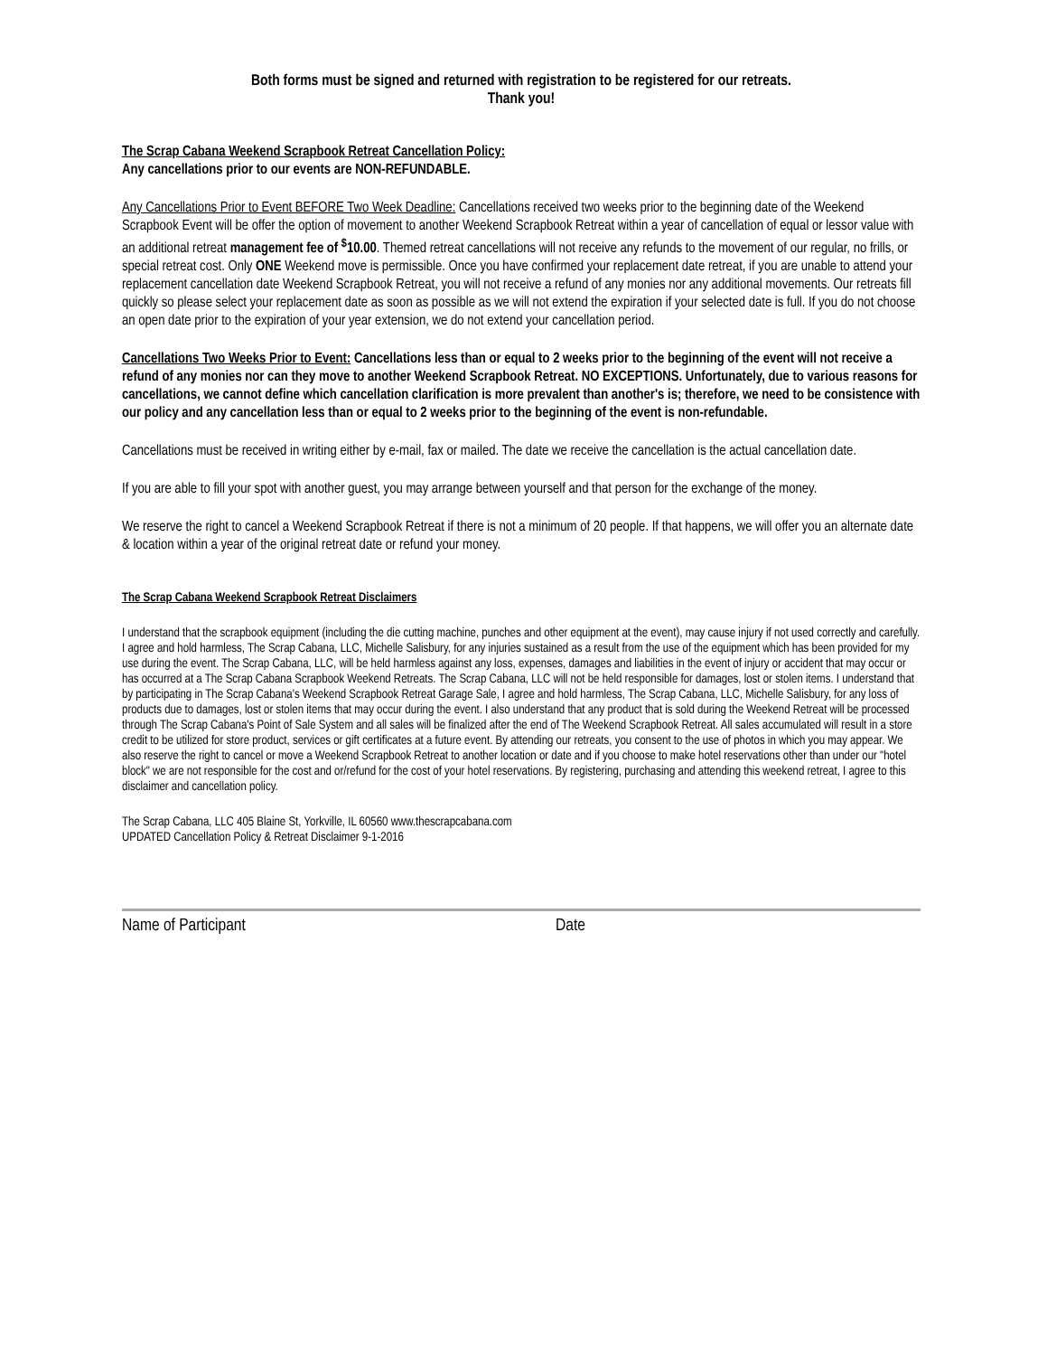Both forms must be signed and returned with registration to be registered for our retreats.
Thank you!
The Scrap Cabana Weekend Scrapbook Retreat Cancellation Policy:
Any cancellations prior to our events are NON-REFUNDABLE.
Any Cancellations Prior to Event BEFORE Two Week Deadline: Cancellations received two weeks prior to the beginning date of the Weekend Scrapbook Event will be offer the option of movement to another Weekend Scrapbook Retreat within a year of cancellation of equal or lessor value with an additional retreat management fee of <sup>$</sup>10.00. Themed retreat cancellations will not receive any refunds to the movement of our regular, no frills, or special retreat cost. Only ONE Weekend move is permissible. Once you have confirmed your replacement date retreat, if you are unable to attend your replacement cancellation date Weekend Scrapbook Retreat, you will not receive a refund of any monies nor any additional movements. Our retreats fill quickly so please select your replacement date as soon as possible as we will not extend the expiration if your selected date is full. If you do not choose an open date prior to the expiration of your year extension, we do not extend your cancellation period.
Cancellations Two Weeks Prior to Event: Cancellations less than or equal to 2 weeks prior to the beginning of the event will not receive a refund of any monies nor can they move to another Weekend Scrapbook Retreat. NO EXCEPTIONS. Unfortunately, due to various reasons for cancellations, we cannot define which cancellation clarification is more prevalent than another's is; therefore, we need to be consistence with our policy and any cancellation less than or equal to 2 weeks prior to the beginning of the event is non-refundable.
Cancellations must be received in writing either by e-mail, fax or mailed. The date we receive the cancellation is the actual cancellation date.
If you are able to fill your spot with another guest, you may arrange between yourself and that person for the exchange of the money.
We reserve the right to cancel a Weekend Scrapbook Retreat if there is not a minimum of 20 people. If that happens, we will offer you an alternate date & location within a year of the original retreat date or refund your money.
The Scrap Cabana Weekend Scrapbook Retreat Disclaimers
I understand that the scrapbook equipment (including the die cutting machine, punches and other equipment at the event), may cause injury if not used correctly and carefully. I agree and hold harmless, The Scrap Cabana, LLC, Michelle Salisbury, for any injuries sustained as a result from the use of the equipment which has been provided for my use during the event. The Scrap Cabana, LLC, will be held harmless against any loss, expenses, damages and liabilities in the event of injury or accident that may occur or has occurred at a The Scrap Cabana Scrapbook Weekend Retreats. The Scrap Cabana, LLC will not be held responsible for damages, lost or stolen items. I understand that by participating in The Scrap Cabana's Weekend Scrapbook Retreat Garage Sale, I agree and hold harmless, The Scrap Cabana, LLC, Michelle Salisbury, for any loss of products due to damages, lost or stolen items that may occur during the event. I also understand that any product that is sold during the Weekend Retreat will be processed through The Scrap Cabana's Point of Sale System and all sales will be finalized after the end of The Weekend Scrapbook Retreat. All sales accumulated will result in a store credit to be utilized for store product, services or gift certificates at a future event. By attending our retreats, you consent to the use of photos in which you may appear. We also reserve the right to cancel or move a Weekend Scrapbook Retreat to another location or date and if you choose to make hotel reservations other than under our "hotel block" we are not responsible for the cost and or/refund for the cost of your hotel reservations. By registering, purchasing and attending this weekend retreat, I agree to this disclaimer and cancellation policy.
The Scrap Cabana, LLC 405 Blaine St, Yorkville, IL 60560 www.thescrapcabana.com
UPDATED Cancellation Policy & Retreat Disclaimer 9-1-2016
Name of Participant Date